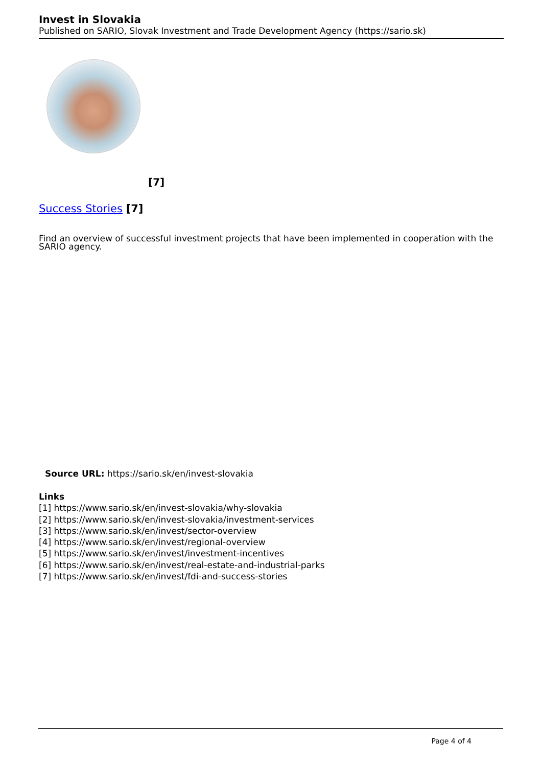Invest in Slovakia
Published on SARIO, Slovak Investment and Trade Development Agency (https://sario.sk)
[7]
Success Stories [7]
Find an overview of successful investment projects that have been implemented in cooperation with the SARIO agency.
Source URL: https://sario.sk/en/invest-slovakia
Links
[1] https://www.sario.sk/en/invest-slovakia/why-slovakia
[2] https://www.sario.sk/en/invest-slovakia/investment-services
[3] https://www.sario.sk/en/invest/sector-overview
[4] https://www.sario.sk/en/invest/regional-overview
[5] https://www.sario.sk/en/invest/investment-incentives
[6] https://www.sario.sk/en/invest/real-estate-and-industrial-parks
[7] https://www.sario.sk/en/invest/fdi-and-success-stories
Page 4 of 4